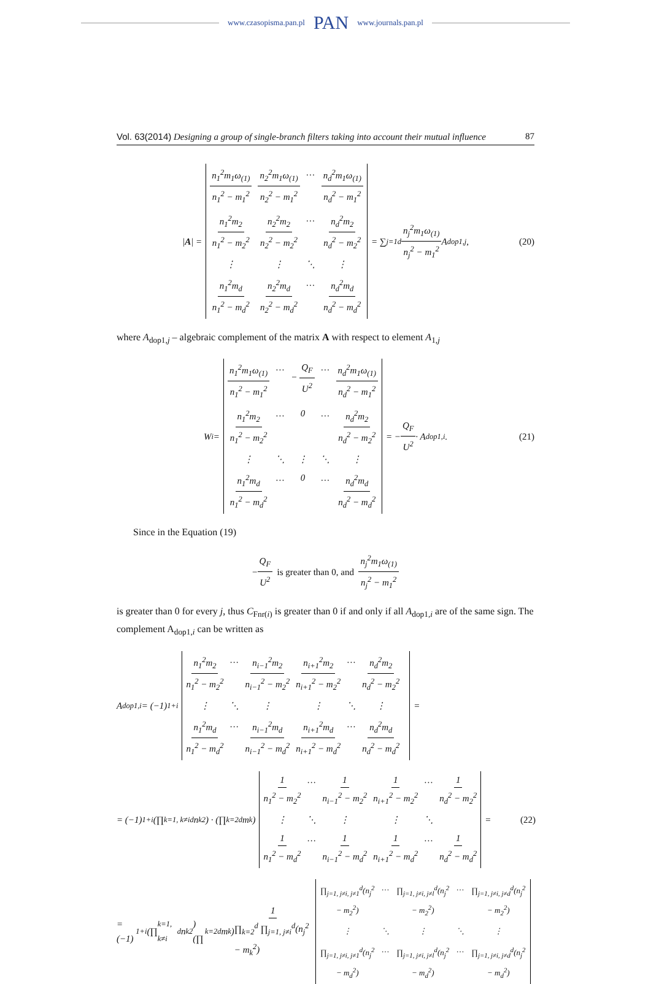www.czasopisma.pan.pl PAN www.journals.pan.pl
Vol. 63(2014) Designing a group of single-branch filters taking into account their mutual influence 87
| A | = n<sub>1</sub><sup>2</sup>m<sub>1</sub>ω<sub>(1)</sub> n<sub>1</sub><sup>2</sup> − m<sub>1</sub><sup>2</sup> n<sub>2</sub><sup>2</sup>m<sub>1</sub>ω<sub>(1)</sub> n<sub>2</sub><sup>2</sup> − m<sub>1</sub><sup>2</sup> … n<sub>d</sub><sup>2</sup>m<sub>1</sub>ω<sub>(1)</sub> n<sub>d</sub><sup>2</sup> − m<sub>1</sub><sup>2</sup> n<sub>1</sub><sup>2</sup>m<sub>2</sub> n<sub>1</sub><sup>2</sup> − m<sub>2</sub><sup>2</sup> n<sub>2</sub><sup>2</sup>m<sub>2</sub> n<sub>2</sub><sup>2</sup> − m<sub>2</sub><sup>2</sup> … n<sub>d</sub><sup>2</sup>m<sub>2</sub> n<sub>d</sub><sup>2</sup> − m<sub>2</sub><sup>2</sup> ⋮ ⋮ ⋱ ⋮ n<sub>1</sub><sup>2</sup>m<sub>d</sub> n<sub>1</sub><sup>2</sup> − m<sub>d</sub><sup>2</sup> n<sub>2</sub><sup>2</sup>m<sub>d</sub> n<sub>2</sub><sup>2</sup> − m<sub>d</sub><sup>2</sup> … n<sub>d</sub><sup>2</sup>m<sub>d</sub> n<sub>d</sub><sup>2</sup> − m<sub>d</sub><sup>2</sup> = ∑<sub>j=1</sub><sup>d</sup> n<sub>j</sub><sup>2</sup>m<sub>1</sub>ω<sub>(1)</sub> n<sub>j</sub><sup>2</sup> − m<sub>1</sub><sup>2</sup> A<sub>dop1,j</sub> , (20)
where A<sub>dop1,j</sub> – algebraic complement of the matrix A with respect to element A<sub>1,j</sub>
W<sub>i</sub> = n<sub>1</sub><sup>2</sup>m<sub>1</sub>ω<sub>(1)</sub> n<sub>1</sub><sup>2</sup> − m<sub>1</sub><sup>2</sup> … − Q<sub>F</sub> U<sup>2</sup> … n<sub>d</sub><sup>2</sup>m<sub>1</sub>ω<sub>(1)</sub> n<sub>d</sub><sup>2</sup> − m<sub>1</sub><sup>2</sup> n<sub>1</sub><sup>2</sup>m<sub>2</sub> n<sub>1</sub><sup>2</sup> − m<sub>2</sub><sup>2</sup> … 0 … n<sub>d</sub><sup>2</sup>m<sub>2</sub> n<sub>d</sub><sup>2</sup> − m<sub>2</sub><sup>2</sup> ⋮ ⋱ ⋮ ⋱ ⋮ n<sub>1</sub><sup>2</sup>m<sub>d</sub> n<sub>1</sub><sup>2</sup> − m<sub>d</sub><sup>2</sup> … 0 … n<sub>d</sub><sup>2</sup>m<sub>d</sub> n<sub>d</sub><sup>2</sup> − m<sub>d</sub><sup>2</sup> = − Q<sub>F</sub> U<sup>2</sup> · A<sub>dop1,i</sub> . (21)
Since in the Equation (19)
− Q<sub>F</sub> U<sup>2</sup> is greater than 0, and n<sub>j</sub><sup>2</sup>m<sub>1</sub>ω<sub>(1)</sub> n<sub>j</sub><sup>2</sup> − m<sub>1</sub><sup>2</sup>
is greater than 0 for every j, thus C<sub>Fnr(i)</sub> is greater than 0 if and only if all A<sub>dop1,i</sub> are of the same sign. The complement A<sub>dop1,i</sub> can be written as
A<sub>dop1,i</sub> = (−1)<sup>1+i</sup> n<sub>1</sub><sup>2</sup>m<sub>2</sub> n<sub>1</sub><sup>2</sup> − m<sub>2</sub><sup>2</sup> … n<sub>i−1</sub><sup>2</sup>m<sub>2</sub> n<sub>i−1</sub><sup>2</sup> − m<sub>2</sub><sup>2</sup> n<sub>i+1</sub><sup>2</sup>m<sub>2</sub> n<sub>i+1</sub><sup>2</sup> − m<sub>2</sub><sup>2</sup> … n<sub>d</sub><sup>2</sup>m<sub>2</sub> n<sub>d</sub><sup>2</sup> − m<sub>2</sub><sup>2</sup> ⋮ ⋱ ⋮ ⋮ ⋱ ⋮ n<sub>1</sub><sup>2</sup>m<sub>d</sub> n<sub>1</sub><sup>2</sup> − m<sub>d</sub><sup>2</sup> … n<sub>i−1</sub><sup>2</sup>m<sub>d</sub> n<sub>i−1</sub><sup>2</sup> − m<sub>d</sub><sup>2</sup> n<sub>i+1</sub><sup>2</sup>m<sub>d</sub> n<sub>i+1</sub><sup>2</sup> − m<sub>d</sub><sup>2</sup> … n<sub>d</sub><sup>2</sup>m<sub>d</sub> n<sub>d</sub><sup>2</sup> − m<sub>d</sub><sup>2</sup> =
= (−1)<sup>1+i</sup> (∏<sub>k=1, k≠i</sub><sup>d</sup> n<sub>k</sub><sup>2</sup>) · (∏<sub>k=2</sub><sup>d</sup> m<sub>k</sub>) 1 n<sub>1</sub><sup>2</sup> − m<sub>2</sub><sup>2</sup> … 1 n<sub>i−1</sub><sup>2</sup> − m<sub>2</sub><sup>2</sup> 1 n<sub>i+1</sub><sup>2</sup> − m<sub>2</sub><sup>2</sup> … 1 n<sub>d</sub><sup>2</sup> − m<sub>2</sub><sup>2</sup> ⋮ ⋱ ⋮ ⋮ ⋱ 1 n<sub>1</sub><sup>2</sup> − m<sub>d</sub><sup>2</sup> … 1 n<sub>i−1</sub><sup>2</sup> − m<sub>d</sub><sup>2</sup> 1 n<sub>i+1</sub><sup>2</sup> − m<sub>d</sub><sup>2</sup> … 1 n<sub>d</sub><sup>2</sup> − m<sub>d</sub><sup>2</sup> = (22)
= (−1)<sup>1+i</sup> (∏<sub>k=1, k≠i</sub><sup>d</sup> n<sub>k</sub><sup>2</sup>) (∏<sub>k=2</sub><sup>d</sup> m<sub>k</sub>) 1 ∏<sub>k=2</sub><sup>d</sup> ∏<sub>j=1, j≠i</sub><sup>d</sup>(n<sub>j</sub><sup>2</sup> − m<sub>k</sub><sup>2</sup>) ∏<sub>j=1, j≠i, j≠1</sub><sup>d</sup>(n<sub>j</sub><sup>2</sup> − m<sub>2</sub><sup>2</sup>) … ∏<sub>j=1, j≠i, j≠l</sub><sup>d</sup>(n<sub>j</sub><sup>2</sup> − m<sub>2</sub><sup>2</sup>) … ∏<sub>j=1, j≠i, j≠d</sub><sup>d</sup>(n<sub>j</sub><sup>2</sup> − m<sub>2</sub><sup>2</sup>) ⋮ ⋱ ⋮ ⋱ ⋮ ∏<sub>j=1, j≠i, j≠1</sub><sup>d</sup>(n<sub>j</sub><sup>2</sup> − m<sub>d</sub><sup>2</sup>) … ∏<sub>j=1, j≠i, j≠l</sub><sup>d</sup>(n<sub>j</sub><sup>2</sup> − m<sub>d</sub><sup>2</sup>) … ∏<sub>j=1, j≠i, j≠d</sub><sup>d</sup>(n<sub>j</sub><sup>2</sup> − m<sub>d</sub><sup>2</sup>)